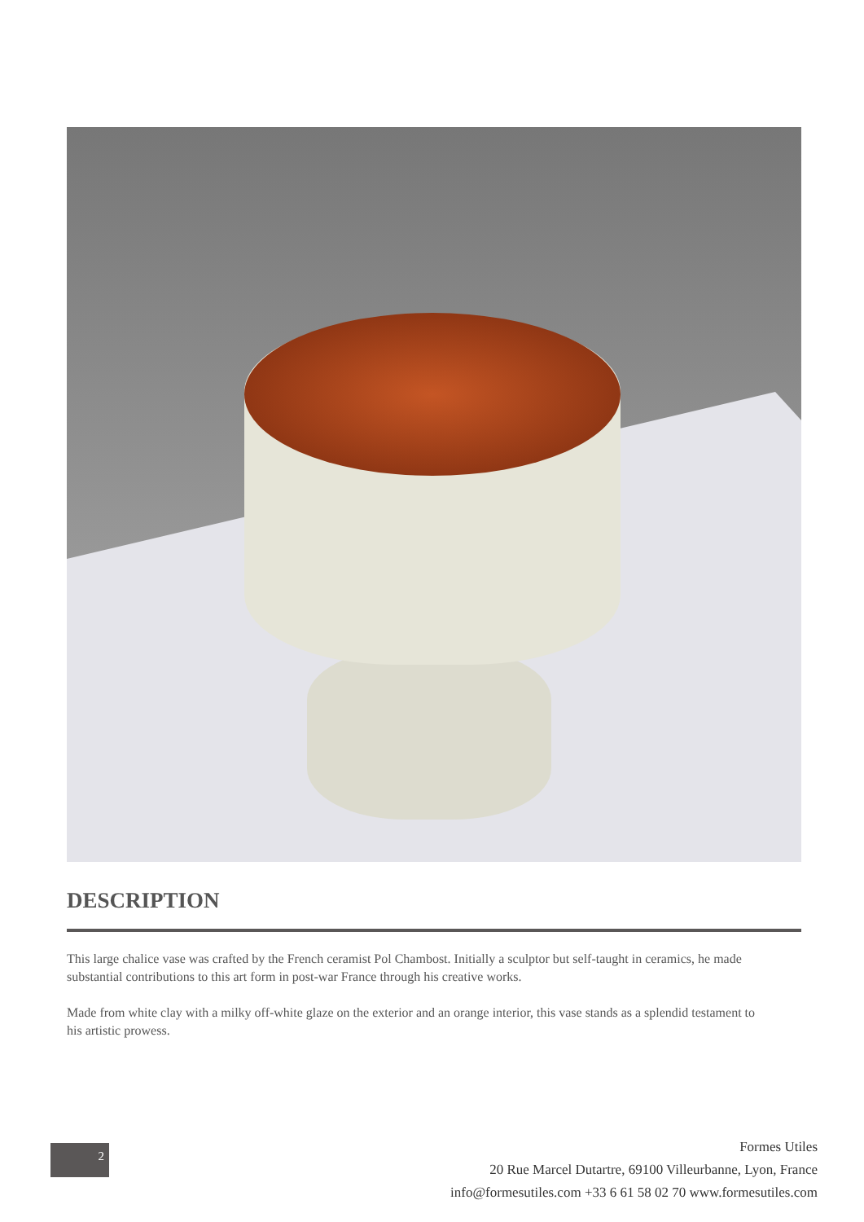DESCRIPTION
This large chalice vase was crafted by the French ceramist Pol Chambost. Initially a sculptor but self-taught in ceramics, he made substantial contributions to this art form in post-war France through his creative works.
Made from white clay with a milky off-white glaze on the exterior and an orange interior, this vase stands as a splendid testament to his artistic prowess.
2
Formes Utiles
20 Rue Marcel Dutartre, 69100 Villeurbanne, Lyon, France
info@formesutiles.com +33 6 61 58 02 70 www.formesutiles.com